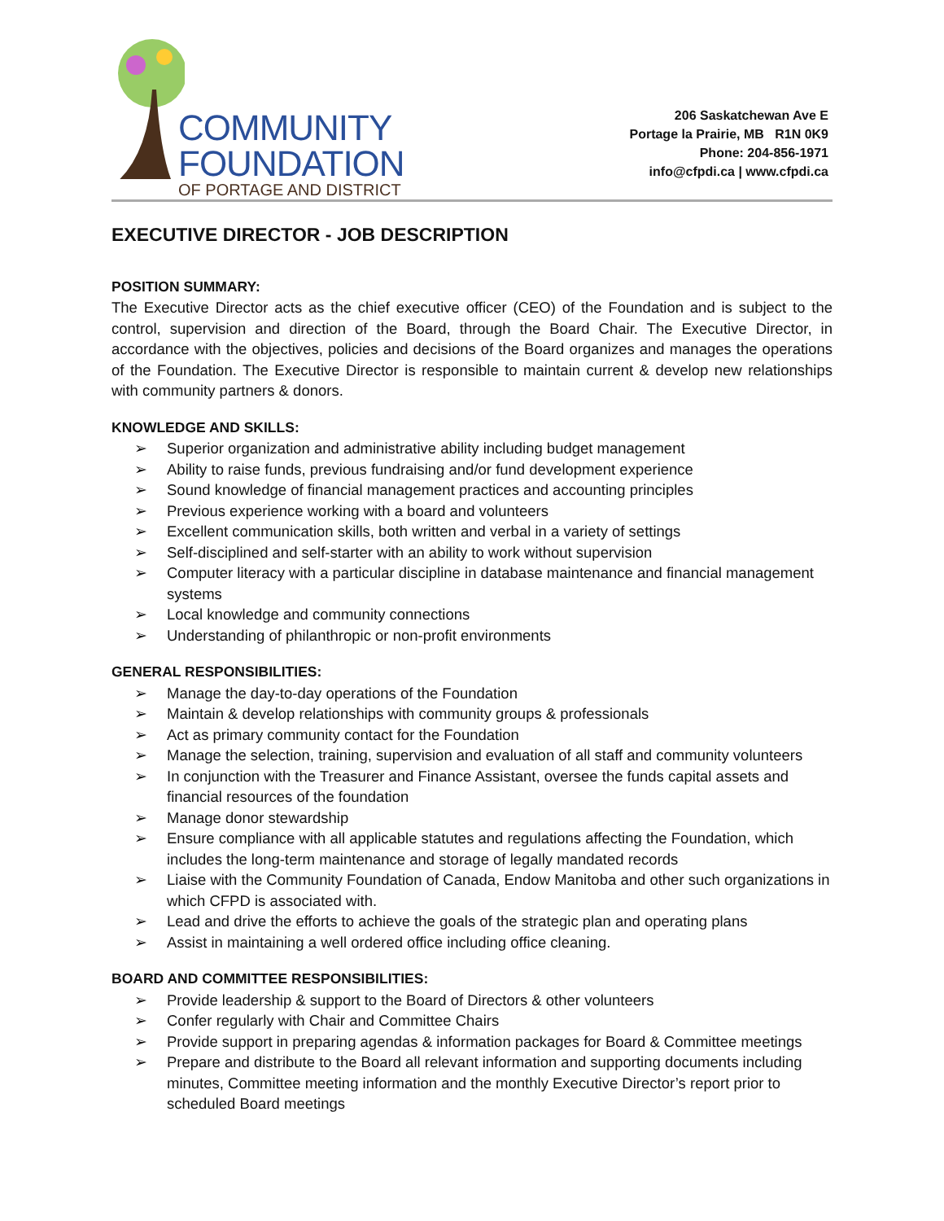COMMUNITY
FOUNDATION
OF PORTAGE AND DISTRICT
206 Saskatchewan Ave E
Portage la Prairie, MB R1N 0K9
Phone: 204-856-1971
info@cfpdi.ca | www.cfpdi.ca
EXECUTIVE DIRECTOR - JOB DESCRIPTION
POSITION SUMMARY:
The Executive Director acts as the chief executive officer (CEO) of the Foundation and is subject to the control, supervision and direction of the Board, through the Board Chair. The Executive Director, in accordance with the objectives, policies and decisions of the Board organizes and manages the operations of the Foundation. The Executive Director is responsible to maintain current & develop new relationships with community partners & donors.
KNOWLEDGE AND SKILLS:
➢ Superior organization and administrative ability including budget management
➢ Ability to raise funds, previous fundraising and/or fund development experience
➢ Sound knowledge of financial management practices and accounting principles
➢ Previous experience working with a board and volunteers
➢ Excellent communication skills, both written and verbal in a variety of settings
➢ Self-disciplined and self-starter with an ability to work without supervision
➢ Computer literacy with a particular discipline in database maintenance and financial management systems
➢ Local knowledge and community connections
➢ Understanding of philanthropic or non-profit environments
GENERAL RESPONSIBILITIES:
➢ Manage the day-to-day operations of the Foundation
➢ Maintain & develop relationships with community groups & professionals
➢ Act as primary community contact for the Foundation
➢ Manage the selection, training, supervision and evaluation of all staff and community volunteers
➢ In conjunction with the Treasurer and Finance Assistant, oversee the funds capital assets and financial resources of the foundation
➢ Manage donor stewardship
➢ Ensure compliance with all applicable statutes and regulations affecting the Foundation, which includes the long-term maintenance and storage of legally mandated records
➢ Liaise with the Community Foundation of Canada, Endow Manitoba and other such organizations in which CFPD is associated with.
➢ Lead and drive the efforts to achieve the goals of the strategic plan and operating plans
➢ Assist in maintaining a well ordered office including office cleaning.
BOARD AND COMMITTEE RESPONSIBILITIES:
➢ Provide leadership & support to the Board of Directors & other volunteers
➢ Confer regularly with Chair and Committee Chairs
➢ Provide support in preparing agendas & information packages for Board & Committee meetings
➢ Prepare and distribute to the Board all relevant information and supporting documents including minutes, Committee meeting information and the monthly Executive Director’s report prior to scheduled Board meetings